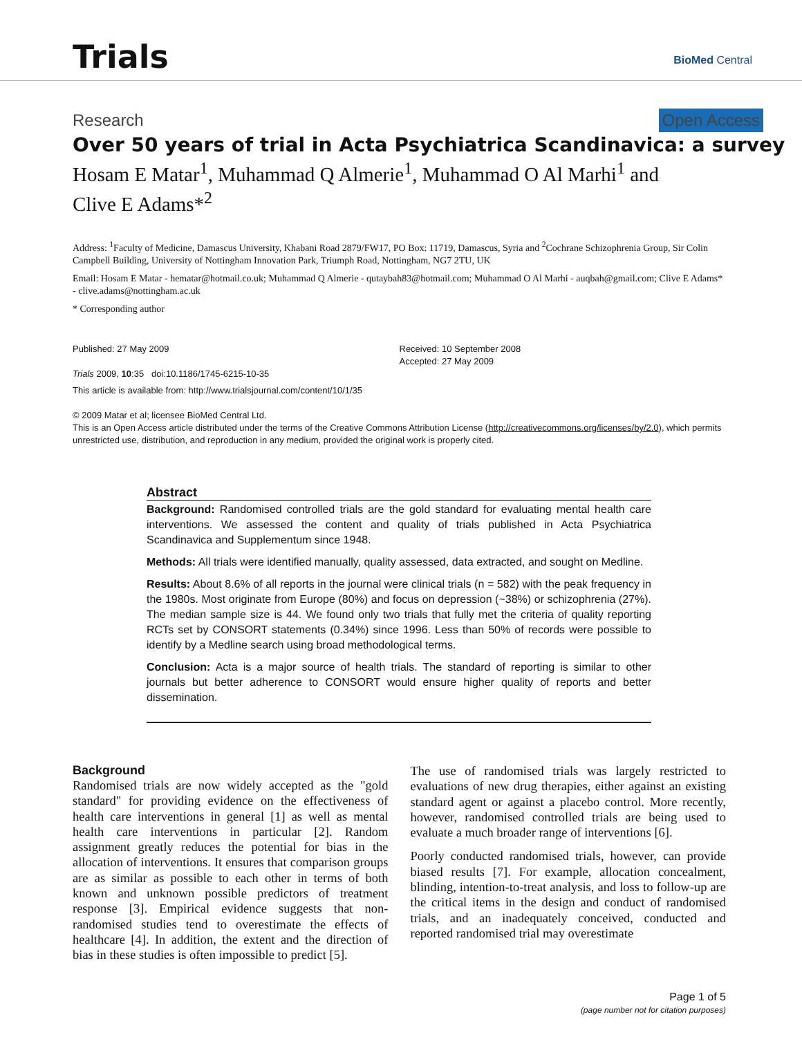Trials BioMed Central
Research Open Access
Over 50 years of trial in Acta Psychiatrica Scandinavica: a survey
Hosam E Matar<sup>1</sup>, Muhammad Q Almerie<sup>1</sup>, Muhammad O Al Marhi<sup>1</sup> and Clive E Adams*<sup>2</sup>
Address: <sup>1</sup>Faculty of Medicine, Damascus University, Khabani Road 2879/FW17, PO Box: 11719, Damascus, Syria and <sup>2</sup>Cochrane Schizophrenia Group, Sir Colin Campbell Building, University of Nottingham Innovation Park, Triumph Road, Nottingham, NG7 2TU, UK
Email: Hosam E Matar - hematar@hotmail.co.uk; Muhammad Q Almerie - qutaybah83@hotmail.com; Muhammad O Al Marhi - auqbah@gmail.com; Clive E Adams* - clive.adams@nottingham.ac.uk
* Corresponding author
Published: 27 May 2009
Trials 2009, 10:35 doi:10.1186/1745-6215-10-35
Received: 10 September 2008
Accepted: 27 May 2009
This article is available from: http://www.trialsjournal.com/content/10/1/35
© 2009 Matar et al; licensee BioMed Central Ltd.
This is an Open Access article distributed under the terms of the Creative Commons Attribution License (http://creativecommons.org/licenses/by/2.0), which permits unrestricted use, distribution, and reproduction in any medium, provided the original work is properly cited.
Abstract
Background: Randomised controlled trials are the gold standard for evaluating mental health care interventions. We assessed the content and quality of trials published in Acta Psychiatrica Scandinavica and Supplementum since 1948.
Methods: All trials were identified manually, quality assessed, data extracted, and sought on Medline.
Results: About 8.6% of all reports in the journal were clinical trials (n = 582) with the peak frequency in the 1980s. Most originate from Europe (80%) and focus on depression (~38%) or schizophrenia (27%). The median sample size is 44. We found only two trials that fully met the criteria of quality reporting RCTs set by CONSORT statements (0.34%) since 1996. Less than 50% of records were possible to identify by a Medline search using broad methodological terms.
Conclusion: Acta is a major source of health trials. The standard of reporting is similar to other journals but better adherence to CONSORT would ensure higher quality of reports and better dissemination.
Background
Randomised trials are now widely accepted as the "gold standard" for providing evidence on the effectiveness of health care interventions in general [1] as well as mental health care interventions in particular [2]. Random assignment greatly reduces the potential for bias in the allocation of interventions. It ensures that comparison groups are as similar as possible to each other in terms of both known and unknown possible predictors of treatment response [3]. Empirical evidence suggests that non-randomised studies tend to overestimate the effects of healthcare [4]. In addition, the extent and the direction of bias in these studies is often impossible to predict [5].
The use of randomised trials was largely restricted to evaluations of new drug therapies, either against an existing standard agent or against a placebo control. More recently, however, randomised controlled trials are being used to evaluate a much broader range of interventions [6].
Poorly conducted randomised trials, however, can provide biased results [7]. For example, allocation concealment, blinding, intention-to-treat analysis, and loss to follow-up are the critical items in the design and conduct of randomised trials, and an inadequately conceived, conducted and reported randomised trial may overestimate
Page 1 of 5
(page number not for citation purposes)